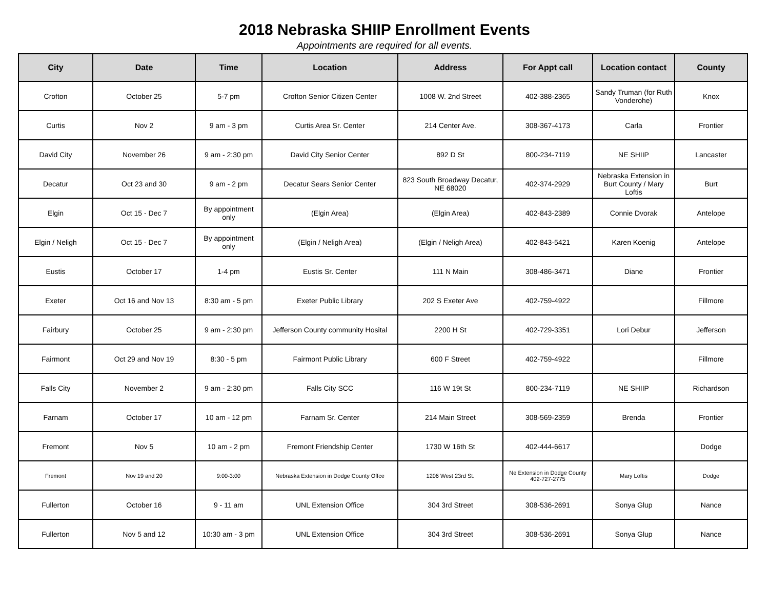2018 Nebraska SHIIP Enrollment Events
Appointments are required for all events.
| City | Date | Time | Location | Address | For Appt call | Location contact | County |
| --- | --- | --- | --- | --- | --- | --- | --- |
| Crofton | October 25 | 5-7 pm | Crofton Senior Citizen Center | 1008 W. 2nd Street | 402-388-2365 | Sandy Truman (for Ruth Vonderohe) | Knox |
| Curtis | Nov 2 | 9 am - 3 pm | Curtis Area Sr. Center | 214 Center Ave. | 308-367-4173 | Carla | Frontier |
| David City | November 26 | 9 am - 2:30 pm | David City Senior Center | 892 D St | 800-234-7119 | NE SHIIP | Lancaster |
| Decatur | Oct 23 and 30 | 9 am - 2 pm | Decatur Sears Senior Center | 823 South Broadway Decatur, NE 68020 | 402-374-2929 | Nebraska Extension in Burt County / Mary Loftis | Burt |
| Elgin | Oct 15 - Dec 7 | By appointment only | (Elgin Area) | (Elgin Area) | 402-843-2389 | Connie Dvorak | Antelope |
| Elgin / Neligh | Oct 15 - Dec 7 | By appointment only | (Elgin / Neligh Area) | (Elgin / Neligh Area) | 402-843-5421 | Karen Koenig | Antelope |
| Eustis | October 17 | 1-4 pm | Eustis Sr. Center | 111 N Main | 308-486-3471 | Diane | Frontier |
| Exeter | Oct 16 and Nov 13 | 8:30 am - 5 pm | Exeter Public Library | 202 S Exeter Ave | 402-759-4922 | | Fillmore |
| Fairbury | October 25 | 9 am - 2:30 pm | Jefferson County community Hosital | 2200 H St | 402-729-3351 | Lori Debur | Jefferson |
| Fairmont | Oct 29 and Nov 19 | 8:30 - 5 pm | Fairmont Public Library | 600 F Street | 402-759-4922 | | Fillmore |
| Falls City | November 2 | 9 am - 2:30 pm | Falls City SCC | 116 W 19t St | 800-234-7119 | NE SHIIP | Richardson |
| Farnam | October 17 | 10 am - 12 pm | Farnam Sr. Center | 214 Main Street | 308-569-2359 | Brenda | Frontier |
| Fremont | Nov 5 | 10 am - 2 pm | Fremont Friendship Center | 1730 W 16th St | 402-444-6617 | | Dodge |
| Fremont | Nov 19 and 20 | 9:00-3:00 | Nebraska Extension in Dodge County Offce | 1206 West 23rd St. | Ne Extension in Dodge County 402-727-2775 | Mary Loftis | Dodge |
| Fullerton | October 16 | 9 - 11 am | UNL Extension Office | 304 3rd Street | 308-536-2691 | Sonya Glup | Nance |
| Fullerton | Nov 5 and 12 | 10:30 am - 3 pm | UNL Extension Office | 304 3rd Street | 308-536-2691 | Sonya Glup | Nance |